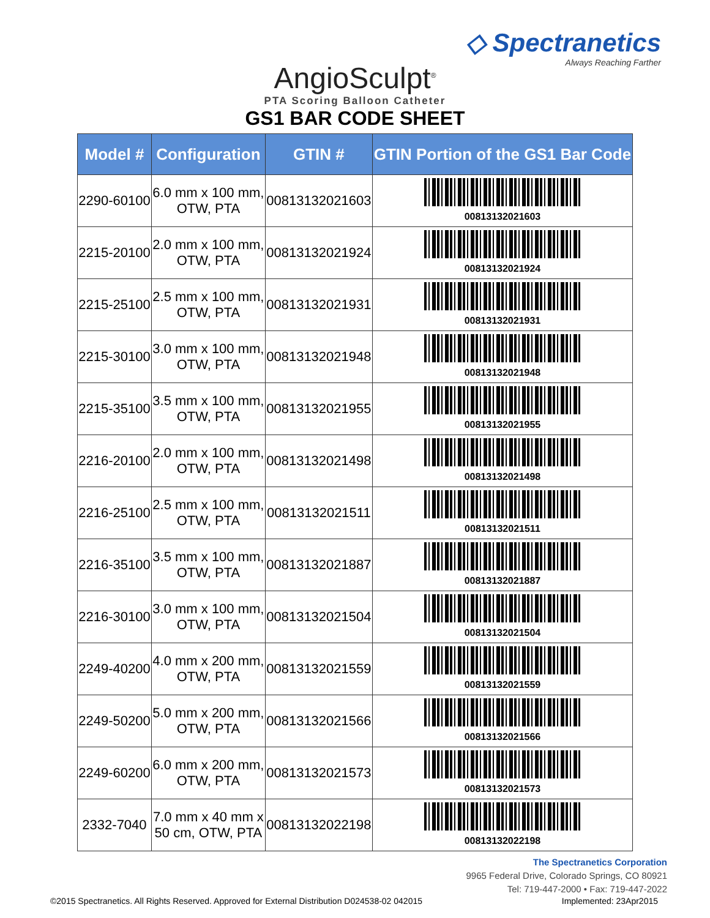◇ Spectranetics
Always Reaching Farther
AngioSculpt<sup>®</sup>
PTA Scoring Balloon Catheter
GS1 BAR CODE SHEET
| Model # | Configuration | GTIN # | GTIN Portion of the GS1 Bar Code |
| --- | --- | --- | --- |
| 2290-60100 | 6.0 mm x 100 mm, OTW, PTA | 00813132021603 | 00813132021603 |
| 2215-20100 | 2.0 mm x 100 mm, OTW, PTA | 00813132021924 | 00813132021924 |
| 2215-25100 | 2.5 mm x 100 mm, OTW, PTA | 00813132021931 | 00813132021931 |
| 2215-30100 | 3.0 mm x 100 mm, OTW, PTA | 00813132021948 | 00813132021948 |
| 2215-35100 | 3.5 mm x 100 mm, OTW, PTA | 00813132021955 | 00813132021955 |
| 2216-20100 | 2.0 mm x 100 mm, OTW, PTA | 00813132021498 | 00813132021498 |
| 2216-25100 | 2.5 mm x 100 mm, OTW, PTA | 00813132021511 | 00813132021511 |
| 2216-35100 | 3.5 mm x 100 mm, OTW, PTA | 00813132021887 | 00813132021887 |
| 2216-30100 | 3.0 mm x 100 mm, OTW, PTA | 00813132021504 | 00813132021504 |
| 2249-40200 | 4.0 mm x 200 mm, OTW, PTA | 00813132021559 | 00813132021559 |
| 2249-50200 | 5.0 mm x 200 mm, OTW, PTA | 00813132021566 | 00813132021566 |
| 2249-60200 | 6.0 mm x 200 mm, OTW, PTA | 00813132021573 | 00813132021573 |
| 2332-7040 | 7.0 mm x 40 mm x 50 cm, OTW, PTA | 00813132022198 | 00813132022198 |
The Spectranetics Corporation
9965 Federal Drive, Colorado Springs, CO 80921
Tel: 719-447-2000 • Fax: 719-447-2022
©2015 Spectranetics. All Rights Reserved. Approved for External Distribution D024538-02 042015 Implemented: 23Apr2015